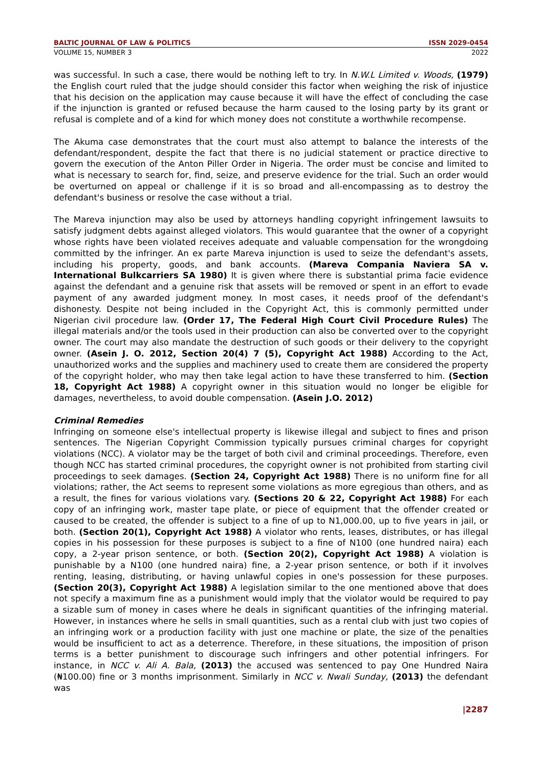BALTIC JOURNAL OF LAW & POLITICS ISSN 2029-0454
VOLUME 15, NUMBER 3 2022
was successful. In such a case, there would be nothing left to try. In N.W.L Limited v. Woods, (1979) the English court ruled that the judge should consider this factor when weighing the risk of injustice that his decision on the application may cause because it will have the effect of concluding the case if the injunction is granted or refused because the harm caused to the losing party by its grant or refusal is complete and of a kind for which money does not constitute a worthwhile recompense.
The Akuma case demonstrates that the court must also attempt to balance the interests of the defendant/respondent, despite the fact that there is no judicial statement or practice directive to govern the execution of the Anton Piller Order in Nigeria. The order must be concise and limited to what is necessary to search for, find, seize, and preserve evidence for the trial. Such an order would be overturned on appeal or challenge if it is so broad and all-encompassing as to destroy the defendant's business or resolve the case without a trial.
The Mareva injunction may also be used by attorneys handling copyright infringement lawsuits to satisfy judgment debts against alleged violators. This would guarantee that the owner of a copyright whose rights have been violated receives adequate and valuable compensation for the wrongdoing committed by the infringer. An ex parte Mareva injunction is used to seize the defendant's assets, including his property, goods, and bank accounts. (Mareva Compania Naviera SA v. International Bulkcarriers SA 1980) It is given where there is substantial prima facie evidence against the defendant and a genuine risk that assets will be removed or spent in an effort to evade payment of any awarded judgment money. In most cases, it needs proof of the defendant's dishonesty. Despite not being included in the Copyright Act, this is commonly permitted under Nigerian civil procedure law. (Order 17, The Federal High Court Civil Procedure Rules) The illegal materials and/or the tools used in their production can also be converted over to the copyright owner. The court may also mandate the destruction of such goods or their delivery to the copyright owner. (Asein J. O. 2012, Section 20(4) 7 (5), Copyright Act 1988) According to the Act, unauthorized works and the supplies and machinery used to create them are considered the property of the copyright holder, who may then take legal action to have these transferred to him. (Section 18, Copyright Act 1988) A copyright owner in this situation would no longer be eligible for damages, nevertheless, to avoid double compensation. (Asein J.O. 2012)
Criminal Remedies
Infringing on someone else's intellectual property is likewise illegal and subject to fines and prison sentences. The Nigerian Copyright Commission typically pursues criminal charges for copyright violations (NCC). A violator may be the target of both civil and criminal proceedings. Therefore, even though NCC has started criminal procedures, the copyright owner is not prohibited from starting civil proceedings to seek damages. (Section 24, Copyright Act 1988) There is no uniform fine for all violations; rather, the Act seems to represent some violations as more egregious than others, and as a result, the fines for various violations vary. (Sections 20 & 22, Copyright Act 1988) For each copy of an infringing work, master tape plate, or piece of equipment that the offender created or caused to be created, the offender is subject to a fine of up to N1,000.00, up to five years in jail, or both. (Section 20(1), Copyright Act 1988) A violator who rents, leases, distributes, or has illegal copies in his possession for these purposes is subject to a fine of N100 (one hundred naira) each copy, a 2-year prison sentence, or both. (Section 20(2), Copyright Act 1988) A violation is punishable by a N100 (one hundred naira) fine, a 2-year prison sentence, or both if it involves renting, leasing, distributing, or having unlawful copies in one's possession for these purposes. (Section 20(3), Copyright Act 1988) A legislation similar to the one mentioned above that does not specify a maximum fine as a punishment would imply that the violator would be required to pay a sizable sum of money in cases where he deals in significant quantities of the infringing material. However, in instances where he sells in small quantities, such as a rental club with just two copies of an infringing work or a production facility with just one machine or plate, the size of the penalties would be insufficient to act as a deterrence. Therefore, in these situations, the imposition of prison terms is a better punishment to discourage such infringers and other potential infringers. For instance, in NCC v. Ali A. Bala, (2013) the accused was sentenced to pay One Hundred Naira (₦100.00) fine or 3 months imprisonment. Similarly in NCC v. Nwali Sunday, (2013) the defendant was
|2287